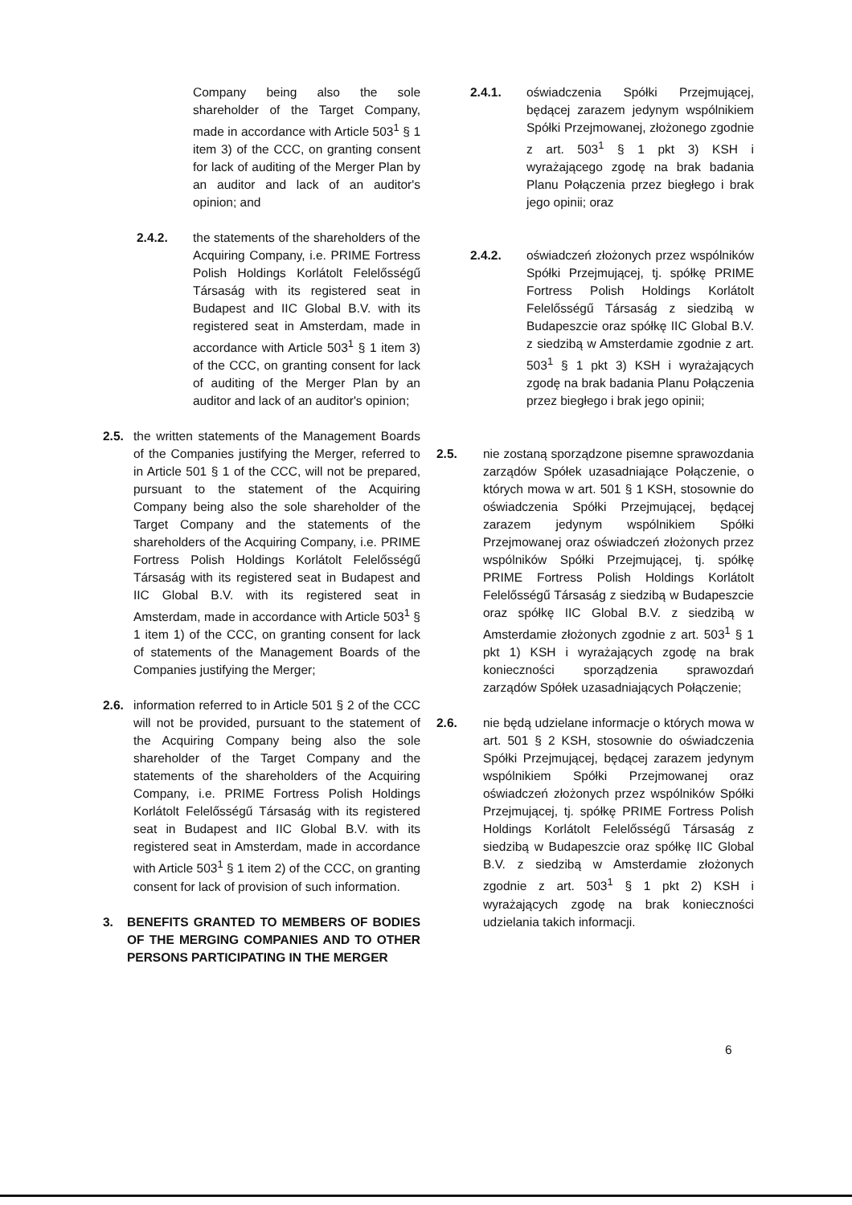Company being also the sole shareholder of the Target Company, made in accordance with Article 503<sup>1</sup> § 1 item 3) of the CCC, on granting consent for lack of auditing of the Merger Plan by an auditor and lack of an auditor's opinion; and
2.4.2. the statements of the shareholders of the Acquiring Company, i.e. PRIME Fortress Polish Holdings Korlátolt Felelősségű Társaság with its registered seat in Budapest and IIC Global B.V. with its registered seat in Amsterdam, made in accordance with Article 503<sup>1</sup> § 1 item 3) of the CCC, on granting consent for lack of auditing of the Merger Plan by an auditor and lack of an auditor's opinion;
2.5. the written statements of the Management Boards of the Companies justifying the Merger, referred to in Article 501 § 1 of the CCC, will not be prepared, pursuant to the statement of the Acquiring Company being also the sole shareholder of the Target Company and the statements of the shareholders of the Acquiring Company, i.e. PRIME Fortress Polish Holdings Korlátolt Felelősségű Társaság with its registered seat in Budapest and IIC Global B.V. with its registered seat in Amsterdam, made in accordance with Article 503<sup>1</sup> § 1 item 1) of the CCC, on granting consent for lack of statements of the Management Boards of the Companies justifying the Merger;
2.6. information referred to in Article 501 § 2 of the CCC will not be provided, pursuant to the statement of the Acquiring Company being also the sole shareholder of the Target Company and the statements of the shareholders of the Acquiring Company, i.e. PRIME Fortress Polish Holdings Korlátolt Felelősségű Társaság with its registered seat in Budapest and IIC Global B.V. with its registered seat in Amsterdam, made in accordance with Article 503<sup>1</sup> § 1 item 2) of the CCC, on granting consent for lack of provision of such information.
3. BENEFITS GRANTED TO MEMBERS OF BODIES OF THE MERGING COMPANIES AND TO OTHER PERSONS PARTICIPATING IN THE MERGER
2.4.1. oświadczenia Spółki Przejmującej, będącej zarazem jedynym wspólnikiem Spółki Przejmowanej, złożonego zgodnie z art. 503<sup>1</sup> § 1 pkt 3) KSH i wyrażającego zgodę na brak badania Planu Połączenia przez biegłego i brak jego opinii; oraz
2.4.2. oświadczeń złożonych przez wspólników Spółki Przejmującej, tj. spółkę PRIME Fortress Polish Holdings Korlátolt Felelősségű Társaság z siedzibą w Budapeszcie oraz spółkę IIC Global B.V. z siedzibą w Amsterdamie zgodnie z art. 503<sup>1</sup> § 1 pkt 3) KSH i wyrażających zgodę na brak badania Planu Połączenia przez biegłego i brak jego opinii;
2.5. nie zostaną sporządzone pisemne sprawozdania zarządów Spółek uzasadniające Połączenie, o których mowa w art. 501 § 1 KSH, stosownie do oświadczenia Spółki Przejmującej, będącej zarazem jedynym wspólnikiem Spółki Przejmowanej oraz oświadczeń złożonych przez wspólników Spółki Przejmującej, tj. spółkę PRIME Fortress Polish Holdings Korlátolt Felelősségű Társaság z siedzibą w Budapeszcie oraz spółkę IIC Global B.V. z siedzibą w Amsterdamie złożonych zgodnie z art. 503<sup>1</sup> § 1 pkt 1) KSH i wyrażających zgodę na brak konieczności sporządzenia sprawozdań zarządów Spółek uzasadniających Połączenie;
2.6. nie będą udzielane informacje o których mowa w art. 501 § 2 KSH, stosownie do oświadczenia Spółki Przejmującej, będącej zarazem jedynym wspólnikiem Spółki Przejmowanej oraz oświadczeń złożonych przez wspólników Spółki Przejmującej, tj. spółkę PRIME Fortress Polish Holdings Korlátolt Felelősségű Társaság z siedzibą w Budapeszcie oraz spółkę IIC Global B.V. z siedzibą w Amsterdamie złożonych zgodnie z art. 503<sup>1</sup> § 1 pkt 2) KSH i wyrażających zgodę na brak konieczności udzielania takich informacji.
6